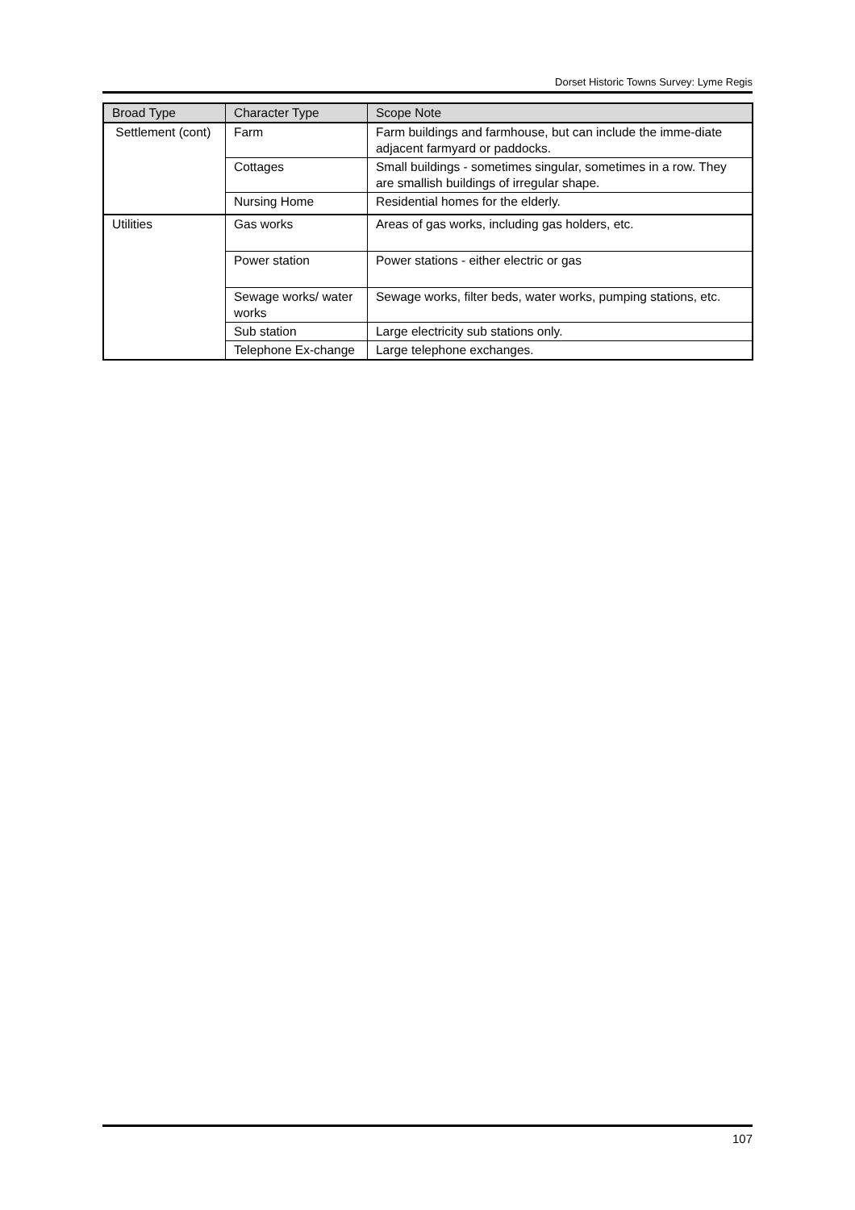Dorset Historic Towns Survey: Lyme Regis
| Broad Type | Character Type | Scope Note |
| --- | --- | --- |
| Settlement (cont) | Farm | Farm buildings and farmhouse, but can include the imme-diate adjacent farmyard or paddocks. |
| | Cottages | Small buildings - sometimes singular, sometimes in a row. They are smallish buildings of irregular shape. |
| | Nursing Home | Residential homes for the elderly. |
| Utilities | Gas works | Areas of gas works, including gas holders, etc. |
| | Power station | Power stations - either electric or gas |
| | Sewage works/ water works | Sewage works, filter beds, water works, pumping stations, etc. |
| | Sub station | Large electricity sub stations only. |
| | Telephone Ex-change | Large telephone exchanges. |
107